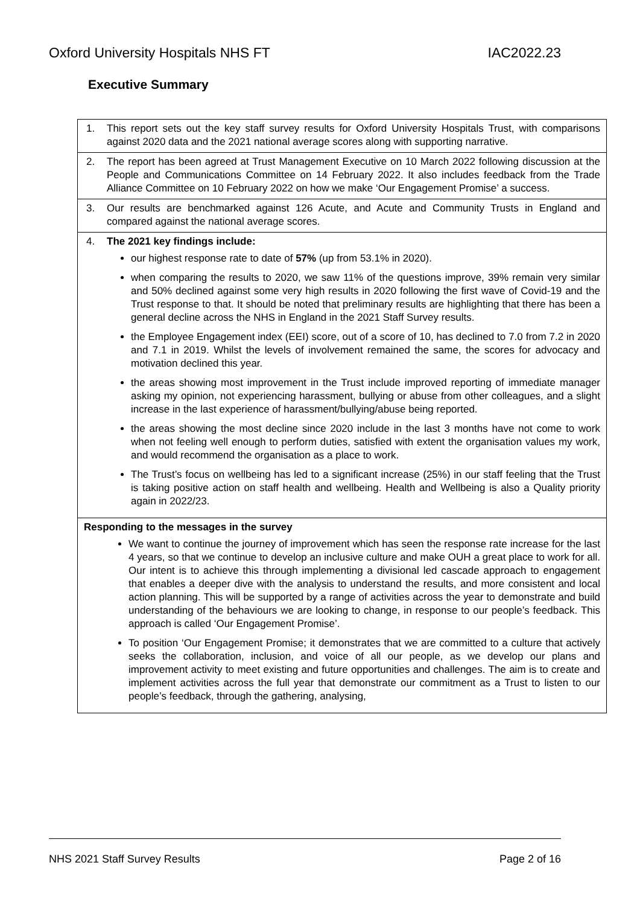Oxford University Hospitals NHS FT IAC2022.23
Executive Summary
| 1. This report sets out the key staff survey results for Oxford University Hospitals Trust, with comparisons against 2020 data and the 2021 national average scores along with supporting narrative. |
| 2. The report has been agreed at Trust Management Executive on 10 March 2022 following discussion at the People and Communications Committee on 14 February 2022. It also includes feedback from the Trade Alliance Committee on 10 February 2022 on how we make ‘Our Engagement Promise’ a success. |
| 3. Our results are benchmarked against 126 Acute, and Acute and Community Trusts in England and compared against the national average scores. |
| 4. The 2021 key findings include: our highest response rate to date of 57% (up from 53.1% in 2020). when comparing the results to 2020, we saw 11% of the questions improve, 39% remain very similar and 50% declined against some very high results in 2020 following the first wave of Covid-19 and the Trust response to that. It should be noted that preliminary results are highlighting that there has been a general decline across the NHS in England in the 2021 Staff Survey results. the Employee Engagement index (EEI) score, out of a score of 10, has declined to 7.0 from 7.2 in 2020 and 7.1 in 2019. Whilst the levels of involvement remained the same, the scores for advocacy and motivation declined this year. the areas showing most improvement in the Trust include improved reporting of immediate manager asking my opinion, not experiencing harassment, bullying or abuse from other colleagues, and a slight increase in the last experience of harassment/bullying/abuse being reported. the areas showing the most decline since 2020 include in the last 3 months have not come to work when not feeling well enough to perform duties, satisfied with extent the organisation values my work, and would recommend the organisation as a place to work. The Trust’s focus on wellbeing has led to a significant increase (25%) in our staff feeling that the Trust is taking positive action on staff health and wellbeing. Health and Wellbeing is also a Quality priority again in 2022/23. |
| Responding to the messages in the survey We want to continue the journey of improvement which has seen the response rate increase for the last 4 years, so that we continue to develop an inclusive culture and make OUH a great place to work for all. Our intent is to achieve this through implementing a divisional led cascade approach to engagement that enables a deeper dive with the analysis to understand the results, and more consistent and local action planning. This will be supported by a range of activities across the year to demonstrate and build understanding of the behaviours we are looking to change, in response to our people’s feedback. This approach is called ‘Our Engagement Promise’. To position ‘Our Engagement Promise; it demonstrates that we are committed to a culture that actively seeks the collaboration, inclusion, and voice of all our people, as we develop our plans and improvement activity to meet existing and future opportunities and challenges. The aim is to create and implement activities across the full year that demonstrate our commitment as a Trust to listen to our people’s feedback, through the gathering, analysing, |
NHS 2021 Staff Survey Results Page 2 of 16